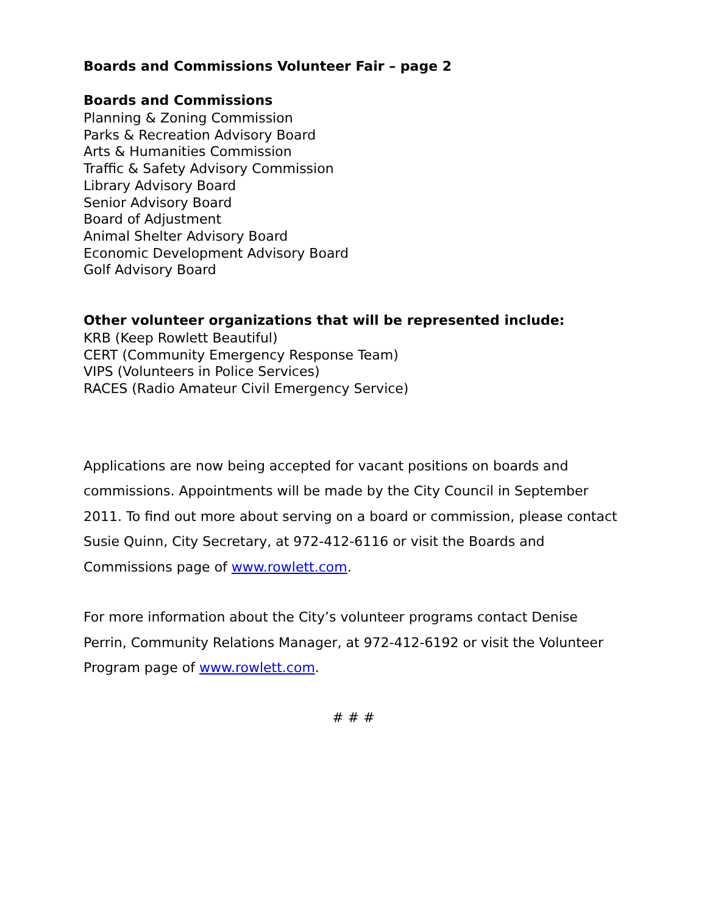Boards and Commissions Volunteer Fair – page 2
Boards and Commissions
Planning & Zoning Commission
Parks & Recreation Advisory Board
Arts & Humanities Commission
Traffic & Safety Advisory Commission
Library Advisory Board
Senior Advisory Board
Board of Adjustment
Animal Shelter Advisory Board
Economic Development Advisory Board
Golf Advisory Board
Other volunteer organizations that will be represented include:
KRB (Keep Rowlett Beautiful)
CERT (Community Emergency Response Team)
VIPS (Volunteers in Police Services)
RACES (Radio Amateur Civil Emergency Service)
Applications are now being accepted for vacant positions on boards and commissions. Appointments will be made by the City Council in September 2011. To find out more about serving on a board or commission, please contact Susie Quinn, City Secretary, at 972-412-6116 or visit the Boards and Commissions page of www.rowlett.com.
For more information about the City’s volunteer programs contact Denise Perrin, Community Relations Manager, at 972-412-6192 or visit the Volunteer Program page of www.rowlett.com.
# # #